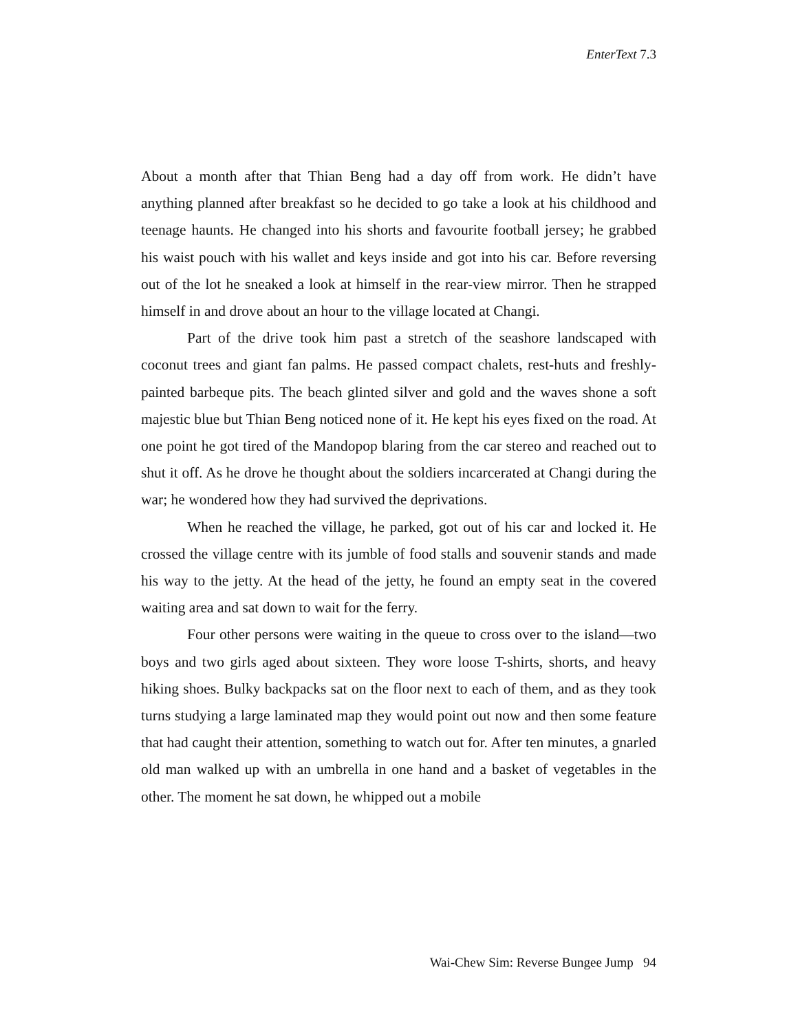EnterText 7.3
About a month after that Thian Beng had a day off from work. He didn’t have anything planned after breakfast so he decided to go take a look at his childhood and teenage haunts. He changed into his shorts and favourite football jersey; he grabbed his waist pouch with his wallet and keys inside and got into his car. Before reversing out of the lot he sneaked a look at himself in the rear-view mirror. Then he strapped himself in and drove about an hour to the village located at Changi.
Part of the drive took him past a stretch of the seashore landscaped with coconut trees and giant fan palms. He passed compact chalets, rest-huts and freshly-painted barbeque pits. The beach glinted silver and gold and the waves shone a soft majestic blue but Thian Beng noticed none of it. He kept his eyes fixed on the road. At one point he got tired of the Mandopop blaring from the car stereo and reached out to shut it off. As he drove he thought about the soldiers incarcerated at Changi during the war; he wondered how they had survived the deprivations.
When he reached the village, he parked, got out of his car and locked it. He crossed the village centre with its jumble of food stalls and souvenir stands and made his way to the jetty. At the head of the jetty, he found an empty seat in the covered waiting area and sat down to wait for the ferry.
Four other persons were waiting in the queue to cross over to the island—two boys and two girls aged about sixteen. They wore loose T-shirts, shorts, and heavy hiking shoes. Bulky backpacks sat on the floor next to each of them, and as they took turns studying a large laminated map they would point out now and then some feature that had caught their attention, something to watch out for. After ten minutes, a gnarled old man walked up with an umbrella in one hand and a basket of vegetables in the other. The moment he sat down, he whipped out a mobile
Wai-Chew Sim: Reverse Bungee Jump 94